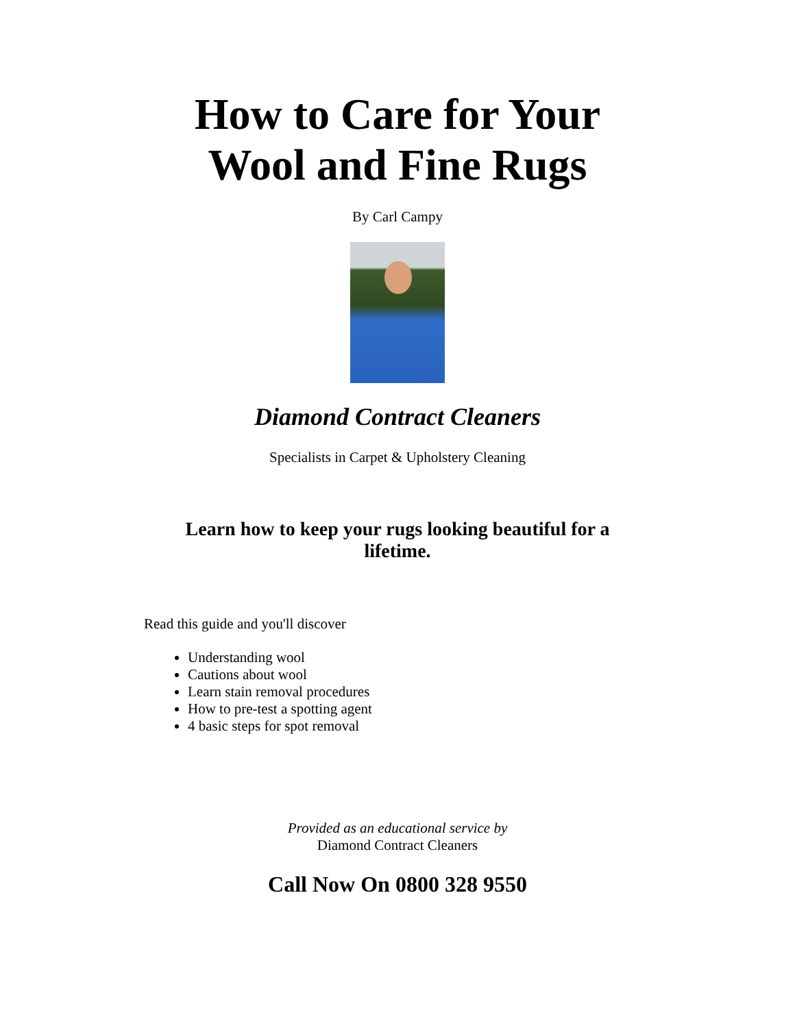How to Care for Your
Wool and Fine Rugs
By Carl Campy
Diamond Contract Cleaners
Specialists in Carpet & Upholstery Cleaning
Learn how to keep your rugs looking beautiful for a lifetime.
Read this guide and you'll discover
Understanding wool
Cautions about wool
Learn stain removal procedures
How to pre-test a spotting agent
4 basic steps for spot removal
Provided as an educational service by
Diamond Contract Cleaners
Call Now On 0800 328 9550